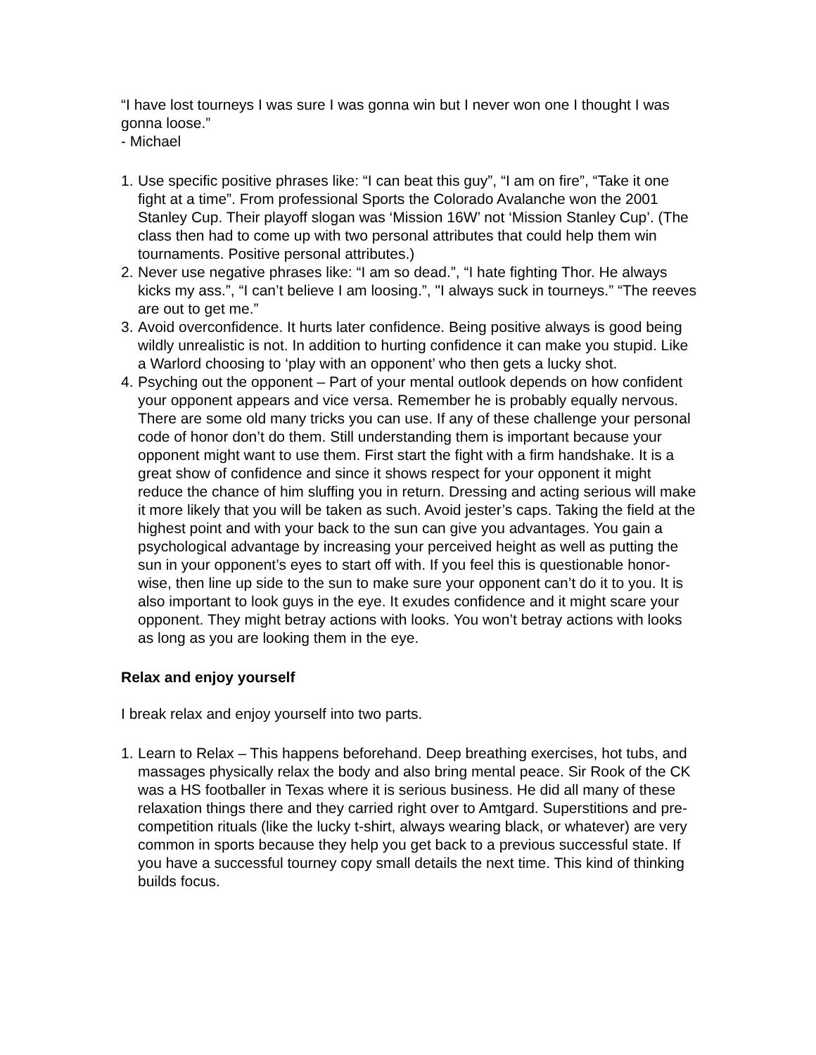“I have lost tourneys I was sure I was gonna win but I never won one I thought I was gonna loose.”
- Michael
1. Use specific positive phrases like: “I can beat this guy”, “I am on fire”, “Take it one fight at a time”. From professional Sports the Colorado Avalanche won the 2001 Stanley Cup. Their playoff slogan was ‘Mission 16W’ not ‘Mission Stanley Cup’. (The class then had to come up with two personal attributes that could help them win tournaments. Positive personal attributes.)
2. Never use negative phrases like: “I am so dead.”, “I hate fighting Thor. He always kicks my ass.”, “I can’t believe I am loosing.”, "I always suck in tourneys.” “The reeves are out to get me.”
3. Avoid overconfidence. It hurts later confidence. Being positive always is good being wildly unrealistic is not. In addition to hurting confidence it can make you stupid. Like a Warlord choosing to ‘play with an opponent’ who then gets a lucky shot.
4. Psyching out the opponent – Part of your mental outlook depends on how confident your opponent appears and vice versa. Remember he is probably equally nervous. There are some old many tricks you can use. If any of these challenge your personal code of honor don’t do them. Still understanding them is important because your opponent might want to use them. First start the fight with a firm handshake. It is a great show of confidence and since it shows respect for your opponent it might reduce the chance of him sluffing you in return. Dressing and acting serious will make it more likely that you will be taken as such. Avoid jester’s caps. Taking the field at the highest point and with your back to the sun can give you advantages. You gain a psychological advantage by increasing your perceived height as well as putting the sun in your opponent’s eyes to start off with. If you feel this is questionable honor-wise, then line up side to the sun to make sure your opponent can’t do it to you. It is also important to look guys in the eye. It exudes confidence and it might scare your opponent. They might betray actions with looks. You won’t betray actions with looks as long as you are looking them in the eye.
Relax and enjoy yourself
I break relax and enjoy yourself into two parts.
1. Learn to Relax – This happens beforehand. Deep breathing exercises, hot tubs, and massages physically relax the body and also bring mental peace. Sir Rook of the CK was a HS footballer in Texas where it is serious business. He did all many of these relaxation things there and they carried right over to Amtgard. Superstitions and pre-competition rituals (like the lucky t-shirt, always wearing black, or whatever) are very common in sports because they help you get back to a previous successful state. If you have a successful tourney copy small details the next time. This kind of thinking builds focus.